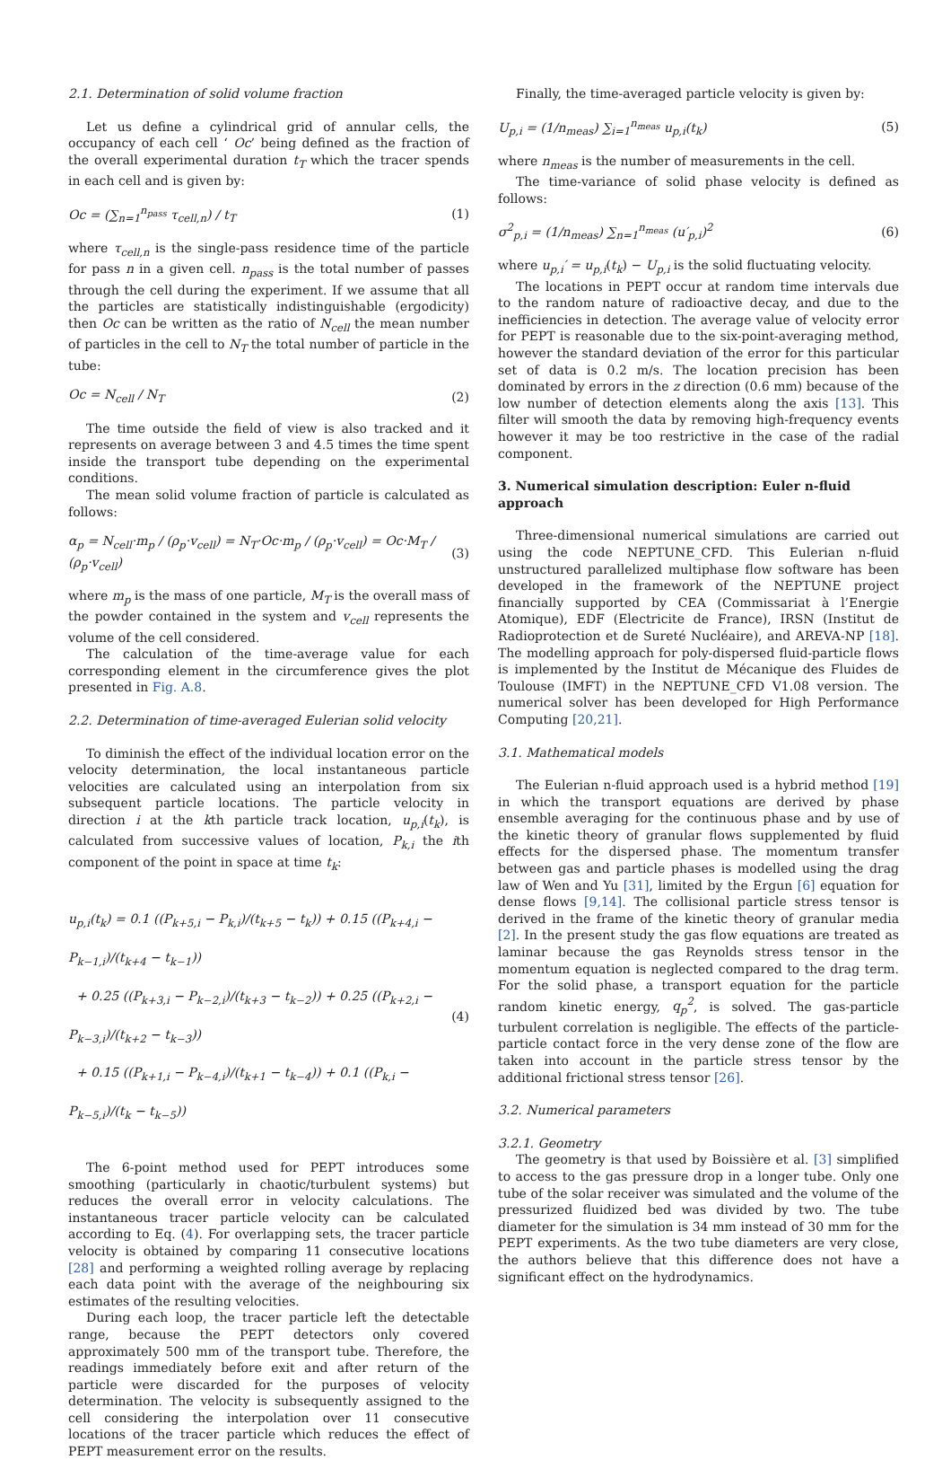2.1. Determination of solid volume fraction
Let us define a cylindrical grid of annular cells, the occupancy of each cell ‘ Oc’ being defined as the fraction of the overall experimental duration t<sub>T</sub> which the tracer spends in each cell and is given by:
Oc = (∑<sub>n=1</sub><sup>n<sub>pass</sub></sup> τ<sub>cell,n</sub>) / t<sub>T</sub> (1)
where τ<sub>cell,n</sub> is the single-pass residence time of the particle for pass n in a given cell. n<sub>pass</sub> is the total number of passes through the cell during the experiment. If we assume that all the particles are statistically indistinguishable (ergodicity) then Oc can be written as the ratio of N<sub>cell</sub> the mean number of particles in the cell to N<sub>T</sub> the total number of particle in the tube:
Oc = N<sub>cell</sub> / N<sub>T</sub> (2)
The time outside the field of view is also tracked and it represents on average between 3 and 4.5 times the time spent inside the transport tube depending on the experimental conditions.
The mean solid volume fraction of particle is calculated as follows:
α<sub>p</sub> = N<sub>cell</sub>·m<sub>p</sub> / (ρ<sub>p</sub>·v<sub>cell</sub>) = N<sub>T</sub>·Oc·m<sub>p</sub> / (ρ<sub>p</sub>·v<sub>cell</sub>) = Oc·M<sub>T</sub> / (ρ<sub>p</sub>·v<sub>cell</sub>) (3)
where m<sub>p</sub> is the mass of one particle, M<sub>T</sub> is the overall mass of the powder contained in the system and v<sub>cell</sub> represents the volume of the cell considered.
The calculation of the time-average value for each corresponding element in the circumference gives the plot presented in Fig. A.8.
2.2. Determination of time-averaged Eulerian solid velocity
To diminish the effect of the individual location error on the velocity determination, the local instantaneous particle velocities are calculated using an interpolation from six subsequent particle locations. The particle velocity in direction i at the kth particle track location, u<sub>p,i</sub>(t<sub>k</sub>), is calculated from successive values of location, P<sub>k,i</sub> the ith component of the point in space at time t<sub>k</sub>:
u<sub>p,i</sub>(t<sub>k</sub>) = 0.1 ((P<sub>k+5,i</sub> − P<sub>k,i</sub>)/(t<sub>k+5</sub> − t<sub>k</sub>)) + 0.15 ((P<sub>k+4,i</sub> − P<sub>k−1,i</sub>)/(t<sub>k+4</sub> − t<sub>k−1</sub>))
+ 0.25 ((P<sub>k+3,i</sub> − P<sub>k−2,i</sub>)/(t<sub>k+3</sub> − t<sub>k−2</sub>)) + 0.25 ((P<sub>k+2,i</sub> − P<sub>k−3,i</sub>)/(t<sub>k+2</sub> − t<sub>k−3</sub>))
+ 0.15 ((P<sub>k+1,i</sub> − P<sub>k−4,i</sub>)/(t<sub>k+1</sub> − t<sub>k−4</sub>)) + 0.1 ((P<sub>k,i</sub> − P<sub>k−5,i</sub>)/(t<sub>k</sub> − t<sub>k−5</sub>)) (4)
The 6-point method used for PEPT introduces some smoothing (particularly in chaotic/turbulent systems) but reduces the overall error in velocity calculations. The instantaneous tracer particle velocity can be calculated according to Eq. (4). For overlapping sets, the tracer particle velocity is obtained by comparing 11 consecutive locations [28] and performing a weighted rolling average by replacing each data point with the average of the neighbouring six estimates of the resulting velocities.
During each loop, the tracer particle left the detectable range, because the PEPT detectors only covered approximately 500 mm of the transport tube. Therefore, the readings immediately before exit and after return of the particle were discarded for the purposes of velocity determination. The velocity is subsequently assigned to the cell considering the interpolation over 11 consecutive locations of the tracer particle which reduces the effect of PEPT measurement error on the results.
Finally, the time-averaged particle velocity is given by:
U<sub>p,i</sub> = (1/n<sub>meas</sub>) ∑<sub>i=1</sub><sup>n<sub>meas</sub></sup> u<sub>p,i</sub>(t<sub>k</sub>) (5)
where n<sub>meas</sub> is the number of measurements in the cell.
The time-variance of solid phase velocity is defined as follows:
σ<sup>2</sup><sub>p,i</sub> = (1/n<sub>meas</sub>) ∑<sub>n=1</sub><sup>n<sub>meas</sub></sup> (u′<sub>p,i</sub>)<sup>2</sup> (6)
where u<sub>p,i</sub>′ = u<sub>p,i</sub>(t<sub>k</sub>) − U<sub>p,i</sub> is the solid fluctuating velocity.
The locations in PEPT occur at random time intervals due to the random nature of radioactive decay, and due to the inefficiencies in detection. The average value of velocity error for PEPT is reasonable due to the six-point-averaging method, however the standard deviation of the error for this particular set of data is 0.2 m/s. The location precision has been dominated by errors in the z direction (0.6 mm) because of the low number of detection elements along the axis [13]. This filter will smooth the data by removing high-frequency events however it may be too restrictive in the case of the radial component.
3. Numerical simulation description: Euler n-fluid approach
Three-dimensional numerical simulations are carried out using the code NEPTUNE_CFD. This Eulerian n-fluid unstructured parallelized multiphase flow software has been developed in the framework of the NEPTUNE project financially supported by CEA (Commissariat à l’Energie Atomique), EDF (Electricite de France), IRSN (Institut de Radioprotection et de Sureté Nucléaire), and AREVA-NP [18]. The modelling approach for poly-dispersed fluid-particle flows is implemented by the Institut de Mécanique des Fluides de Toulouse (IMFT) in the NEPTUNE_CFD V1.08 version. The numerical solver has been developed for High Performance Computing [20,21].
3.1. Mathematical models
The Eulerian n-fluid approach used is a hybrid method [19] in which the transport equations are derived by phase ensemble averaging for the continuous phase and by use of the kinetic theory of granular flows supplemented by fluid effects for the dispersed phase. The momentum transfer between gas and particle phases is modelled using the drag law of Wen and Yu [31], limited by the Ergun [6] equation for dense flows [9,14]. The collisional particle stress tensor is derived in the frame of the kinetic theory of granular media [2]. In the present study the gas flow equations are treated as laminar because the gas Reynolds stress tensor in the momentum equation is neglected compared to the drag term. For the solid phase, a transport equation for the particle random kinetic energy, q<sub>p</sub><sup>2</sup>, is solved. The gas-particle turbulent correlation is negligible. The effects of the particle-particle contact force in the very dense zone of the flow are taken into account in the particle stress tensor by the additional frictional stress tensor [26].
3.2. Numerical parameters
3.2.1. Geometry
The geometry is that used by Boissière et al. [3] simplified to access to the gas pressure drop in a longer tube. Only one tube of the solar receiver was simulated and the volume of the pressurized fluidized bed was divided by two. The tube diameter for the simulation is 34 mm instead of 30 mm for the PEPT experiments. As the two tube diameters are very close, the authors believe that this difference does not have a significant effect on the hydrodynamics.